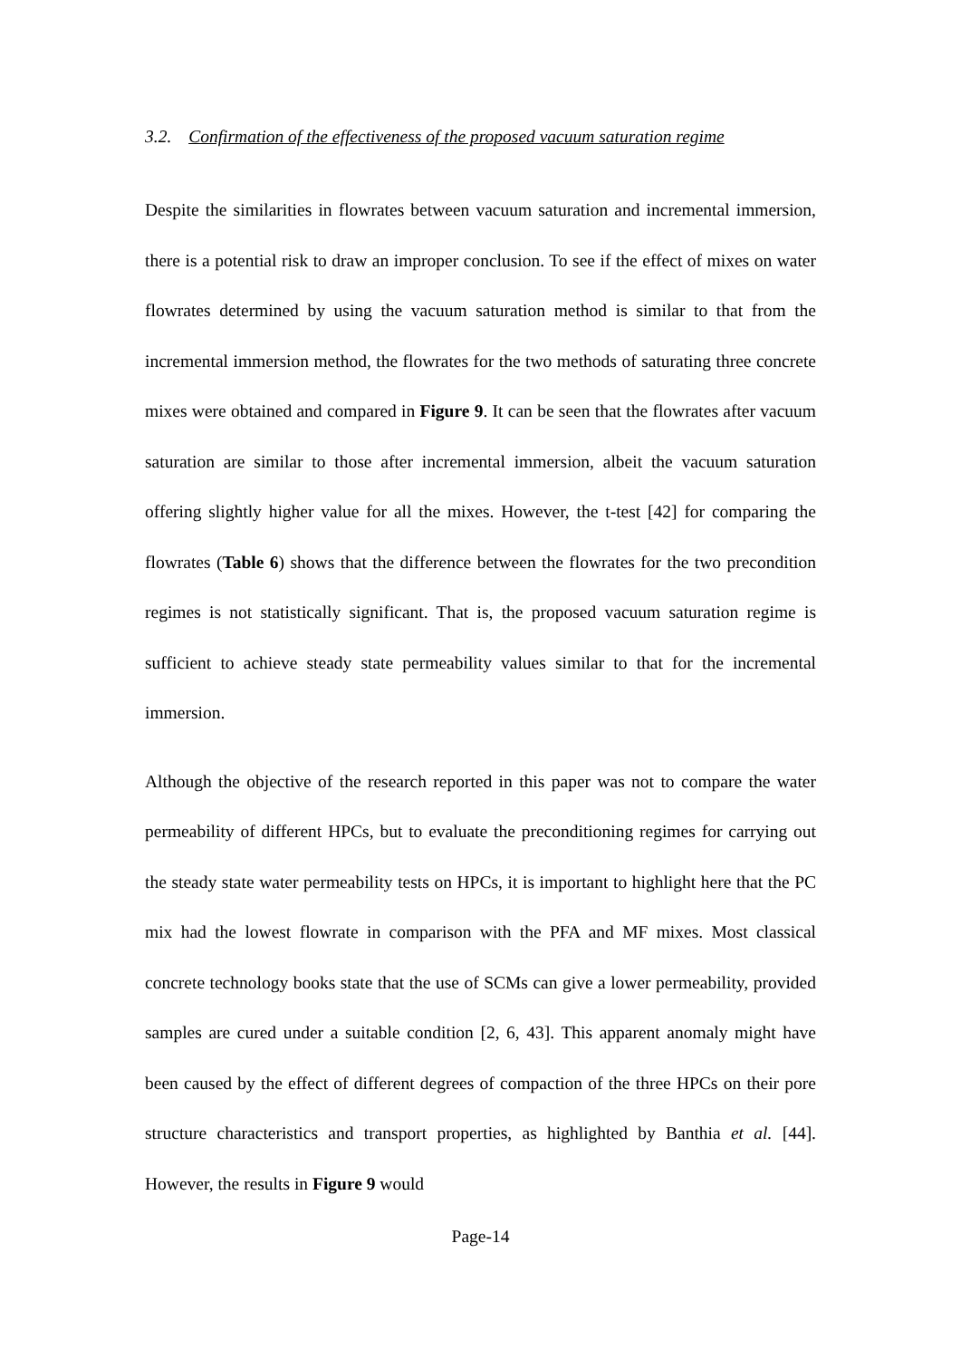3.2. Confirmation of the effectiveness of the proposed vacuum saturation regime
Despite the similarities in flowrates between vacuum saturation and incremental immersion, there is a potential risk to draw an improper conclusion. To see if the effect of mixes on water flowrates determined by using the vacuum saturation method is similar to that from the incremental immersion method, the flowrates for the two methods of saturating three concrete mixes were obtained and compared in Figure 9. It can be seen that the flowrates after vacuum saturation are similar to those after incremental immersion, albeit the vacuum saturation offering slightly higher value for all the mixes. However, the t-test [42] for comparing the flowrates (Table 6) shows that the difference between the flowrates for the two precondition regimes is not statistically significant. That is, the proposed vacuum saturation regime is sufficient to achieve steady state permeability values similar to that for the incremental immersion.
Although the objective of the research reported in this paper was not to compare the water permeability of different HPCs, but to evaluate the preconditioning regimes for carrying out the steady state water permeability tests on HPCs, it is important to highlight here that the PC mix had the lowest flowrate in comparison with the PFA and MF mixes. Most classical concrete technology books state that the use of SCMs can give a lower permeability, provided samples are cured under a suitable condition [2, 6, 43]. This apparent anomaly might have been caused by the effect of different degrees of compaction of the three HPCs on their pore structure characteristics and transport properties, as highlighted by Banthia et al. [44]. However, the results in Figure 9 would
Page-14